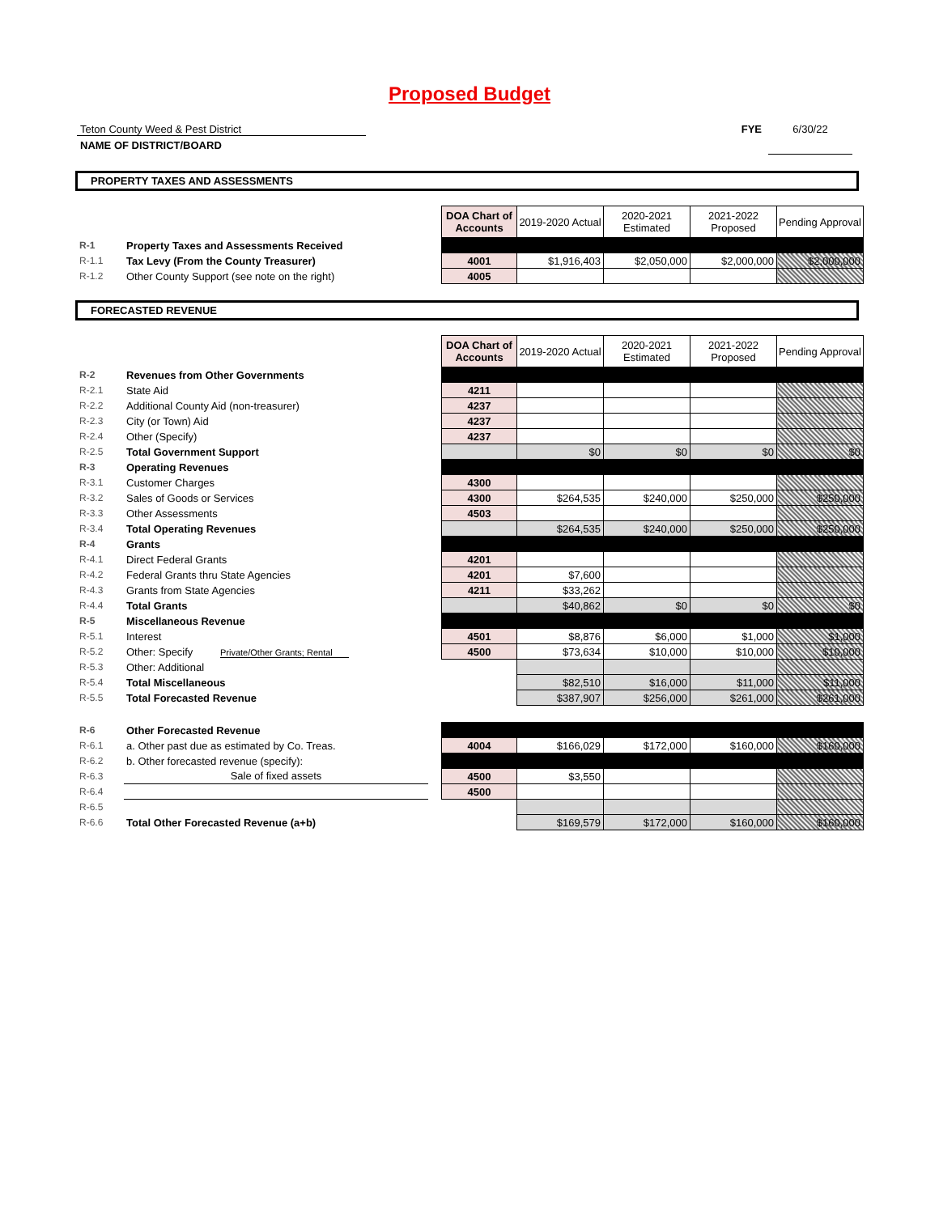Proposed Budget
Teton County Weed & Pest District
NAME OF DISTRICT/BOARD
FYE 6/30/22
PROPERTY TAXES AND ASSESSMENTS
| | | | DOA Chart of Accounts | 2019-2020 Actual | 2020-2021 Estimated | 2021-2022 Proposed | Pending Approval |
| R-1 | Property Taxes and Assessments Received | | | | | | |
| R-1.1 | Tax Levy (From the County Treasurer) | | 4001 | $1,916,403 | $2,050,000 | $2,000,000 | $2,000,000 |
| R-1.2 | Other County Support (see note on the right) | | 4005 | | | | |
FORECASTED REVENUE
| | | | DOA Chart of Accounts | 2019-2020 Actual | 2020-2021 Estimated | 2021-2022 Proposed | Pending Approval |
| R-2 | Revenues from Other Governments | | | | | | |
| R-2.1 | State Aid | | 4211 | | | | |
| R-2.2 | Additional County Aid (non-treasurer) | | 4237 | | | | |
| R-2.3 | City (or Town) Aid | | 4237 | | | | |
| R-2.4 | Other (Specify) | | 4237 | | | | |
| R-2.5 | Total Government Support | | | $0 | $0 | $0 | $0 |
| R-3 | Operating Revenues | | | | | | |
| R-3.1 | Customer Charges | | 4300 | | | | |
| R-3.2 | Sales of Goods or Services | | 4300 | $264,535 | $240,000 | $250,000 | $250,000 |
| R-3.3 | Other Assessments | | 4503 | | | | |
| R-3.4 | Total Operating Revenues | | | $264,535 | $240,000 | $250,000 | $250,000 |
| R-4 | Grants | | | | | | |
| R-4.1 | Direct Federal Grants | | 4201 | | | | |
| R-4.2 | Federal Grants thru State Agencies | | 4201 | $7,600 | | | |
| R-4.3 | Grants from State Agencies | | 4211 | $33,262 | | | |
| R-4.4 | Total Grants | | | $40,862 | $0 | $0 | $0 |
| R-5 | Miscellaneous Revenue | | | | | | |
| R-5.1 | Interest | | 4501 | $8,876 | $6,000 | $1,000 | $1,000 |
| R-5.2 | Other: Specify Private/Other Grants; Rental | | 4500 | $73,634 | $10,000 | $10,000 | $10,000 |
| R-5.3 | Other: Additional | | | | | | |
| R-5.4 | Total Miscellaneous | | | $82,510 | $16,000 | $11,000 | $11,000 |
| R-5.5 | Total Forecasted Revenue | | | $387,907 | $256,000 | $261,000 | $261,000 |
| R-6 | Other Forecasted Revenue | | | | | | |
| R-6.1 | a. Other past due as estimated by Co. Treas. | | 4004 | $166,029 | $172,000 | $160,000 | $160,000 |
| R-6.2 | b. Other forecasted revenue (specify): | | | | | | |
| R-6.3 | Sale of fixed assets | | 4500 | $3,550 | | | |
| R-6.4 | | | 4500 | | | | |
| R-6.5 | | | | | | | |
| R-6.6 | Total Other Forecasted Revenue (a+b) | | | $169,579 | $172,000 | $160,000 | $160,000 |